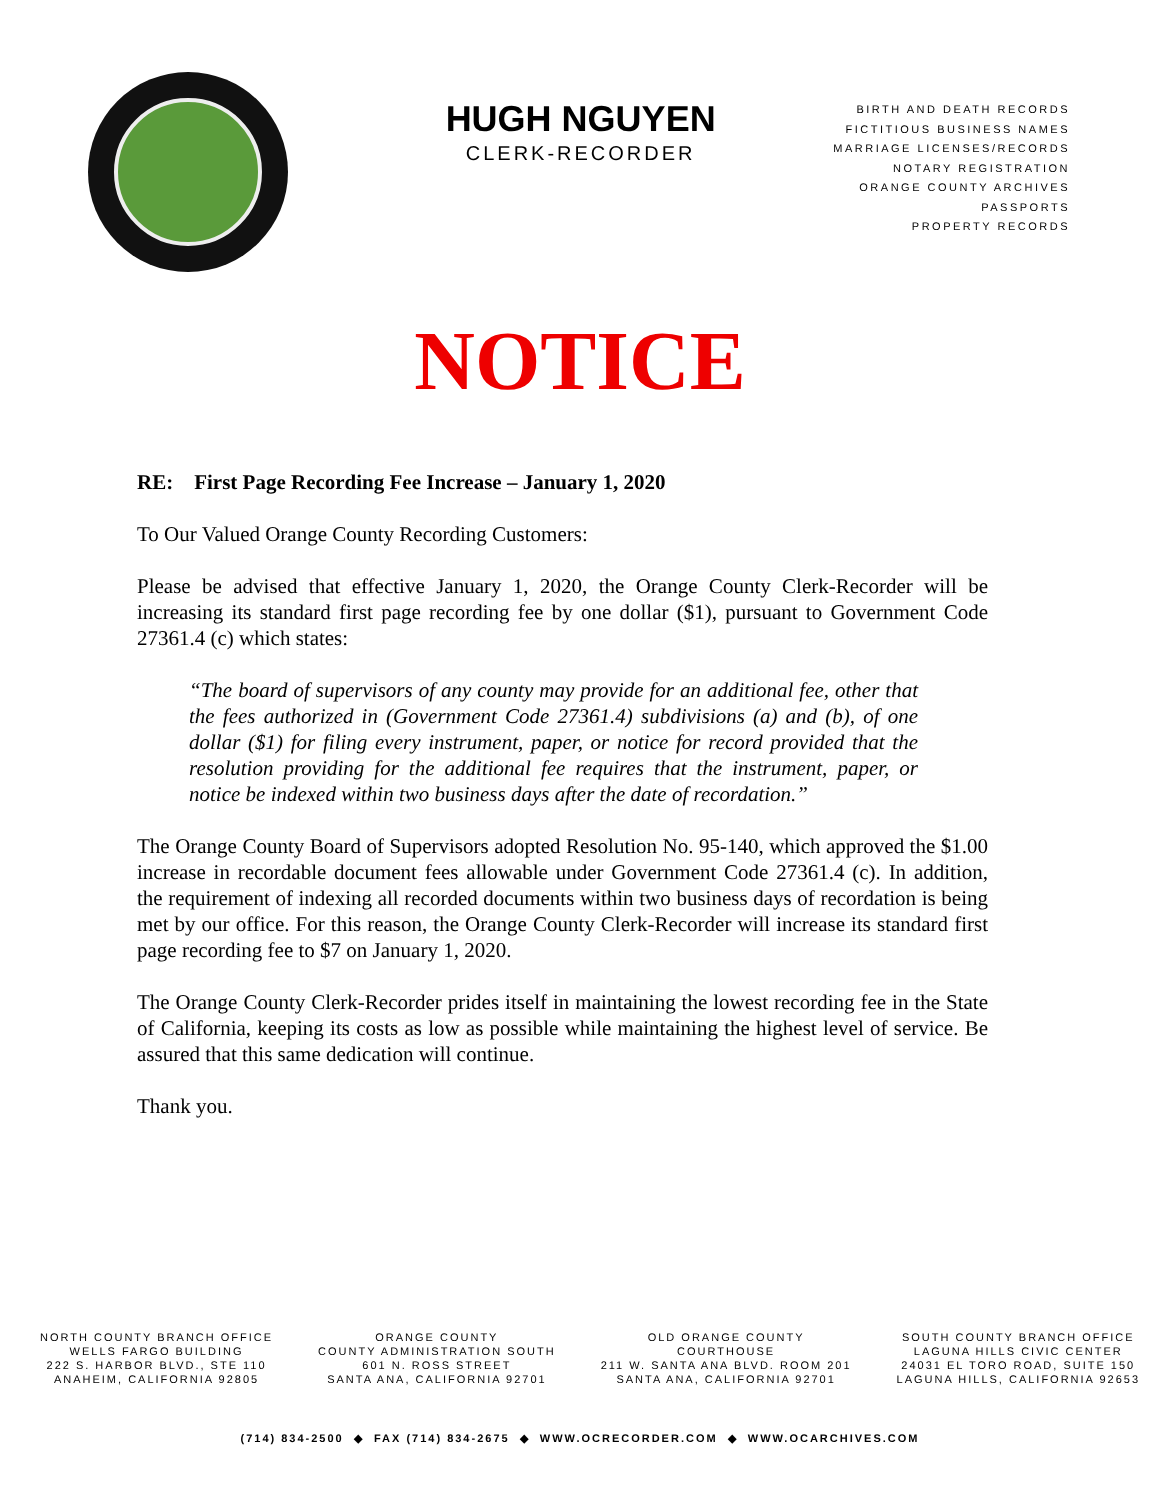HUGH NGUYEN
CLERK-RECORDER
BIRTH AND DEATH RECORDS
FICTITIOUS BUSINESS NAMES
MARRIAGE LICENSES/RECORDS
NOTARY REGISTRATION
ORANGE COUNTY ARCHIVES
PASSPORTS
PROPERTY RECORDS
NOTICE
RE: First Page Recording Fee Increase – January 1, 2020
To Our Valued Orange County Recording Customers:
Please be advised that effective January 1, 2020, the Orange County Clerk-Recorder will be increasing its standard first page recording fee by one dollar ($1), pursuant to Government Code 27361.4 (c) which states:
“The board of supervisors of any county may provide for an additional fee, other that the fees authorized in (Government Code 27361.4) subdivisions (a) and (b), of one dollar ($1) for filing every instrument, paper, or notice for record provided that the resolution providing for the additional fee requires that the instrument, paper, or notice be indexed within two business days after the date of recordation.”
The Orange County Board of Supervisors adopted Resolution No. 95-140, which approved the $1.00 increase in recordable document fees allowable under Government Code 27361.4 (c). In addition, the requirement of indexing all recorded documents within two business days of recordation is being met by our office. For this reason, the Orange County Clerk-Recorder will increase its standard first page recording fee to $7 on January 1, 2020.
The Orange County Clerk-Recorder prides itself in maintaining the lowest recording fee in the State of California, keeping its costs as low as possible while maintaining the highest level of service. Be assured that this same dedication will continue.
Thank you.
NORTH COUNTY BRANCH OFFICE
WELLS FARGO BUILDING
222 S. HARBOR BLVD., STE 110
ANAHEIM, CALIFORNIA 92805
ORANGE COUNTY
COUNTY ADMINISTRATION SOUTH
601 N. ROSS STREET
SANTA ANA, CALIFORNIA 92701
OLD ORANGE COUNTY
COURTHOUSE
211 W. SANTA ANA BLVD. ROOM 201
SANTA ANA, CALIFORNIA 92701
SOUTH COUNTY BRANCH OFFICE
LAGUNA HILLS CIVIC CENTER
24031 EL TORO ROAD, SUITE 150
LAGUNA HILLS, CALIFORNIA 92653
(714) 834-2500 ◆ FAX (714) 834-2675 ◆ WWW.OCRECORDER.COM ◆ WWW.OCARCHIVES.COM